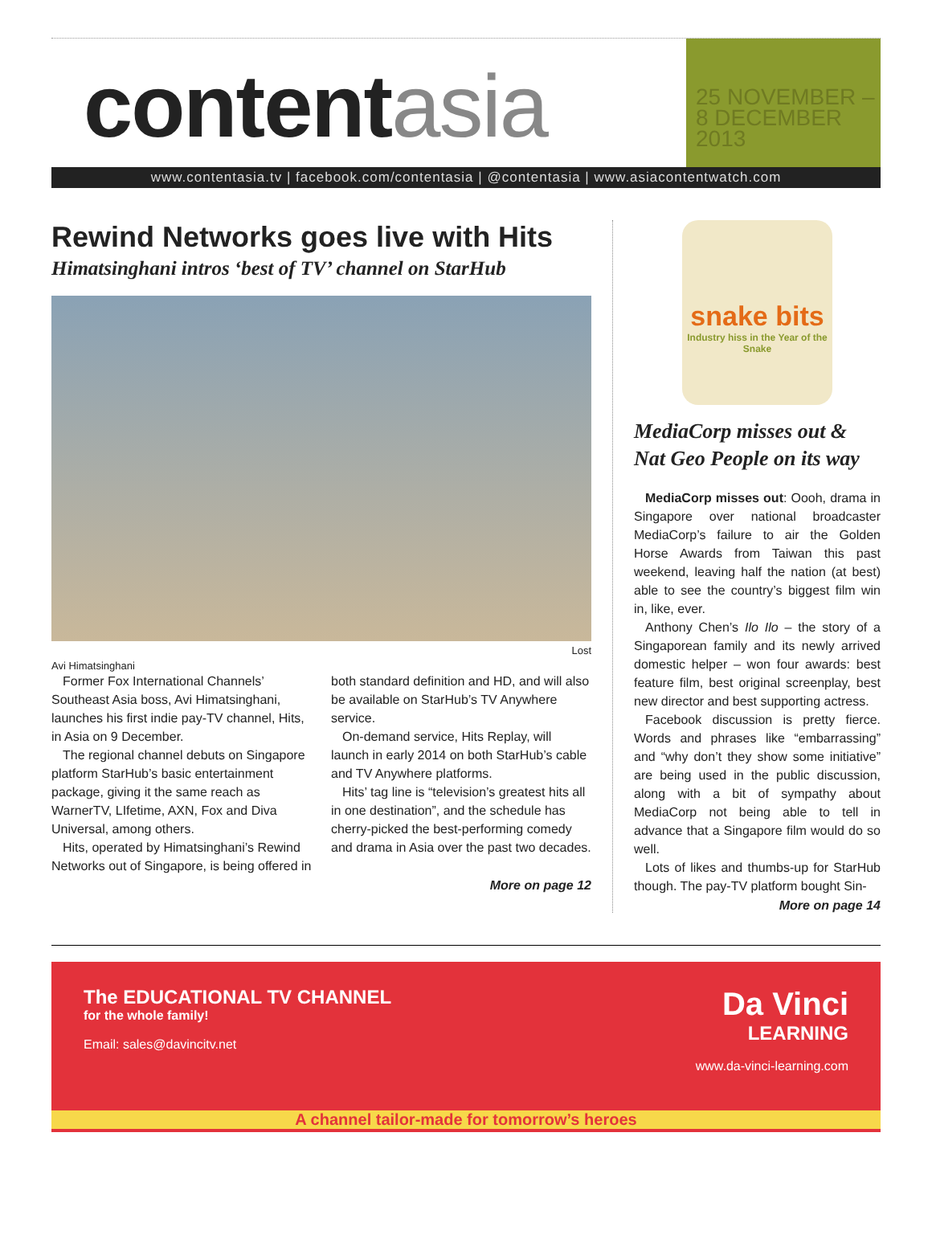contentasia
25 NOVEMBER –
8 DECEMBER 2013
www.contentasia.tv | facebook.com/contentasia | @contentasia | www.asiacontentwatch.com
Rewind Networks goes live with Hits
Himatsinghani intros ‘best of TV’ channel on StarHub
Lost
Avi Himatsinghani
Former Fox International Channels’ Southeast Asia boss, Avi Himatsinghani, launches his first indie pay-TV channel, Hits, in Asia on 9 December.
The regional channel debuts on Singapore platform StarHub’s basic entertainment package, giving it the same reach as WarnerTV, LIfetime, AXN, Fox and Diva Universal, among others.
Hits, operated by Himatsinghani’s Rewind Networks out of Singapore, is being offered in both standard definition and HD, and will also be available on StarHub’s TV Anywhere service.
On-demand service, Hits Replay, will launch in early 2014 on both StarHub’s cable and TV Anywhere platforms.
Hits’ tag line is “television’s greatest hits all in one destination”, and the schedule has cherry-picked the best-performing comedy and drama in Asia over the past two decades.
More on page 12
snake bits
Industry hiss in the Year of the Snake
MediaCorp misses out & Nat Geo People on its way
MediaCorp misses out: Oooh, drama in Singapore over national broadcaster MediaCorp’s failure to air the Golden Horse Awards from Taiwan this past weekend, leaving half the nation (at best) able to see the country’s biggest film win in, like, ever.
Anthony Chen’s Ilo Ilo – the story of a Singaporean family and its newly arrived domestic helper – won four awards: best feature film, best original screenplay, best new director and best supporting actress.
Facebook discussion is pretty fierce. Words and phrases like “embarrassing” and “why don’t they show some initiative” are being used in the public discussion, along with a bit of sympathy about MediaCorp not being able to tell in advance that a Singapore film would do so well.
Lots of likes and thumbs-up for StarHub though. The pay-TV platform bought Sin-
More on page 14
The EDUCATIONAL TV CHANNEL
for the whole family!
Email: sales@davincitv.net
Da Vinci
LEARNING
www.da-vinci-learning.com
A channel tailor-made for tomorrow’s heroes